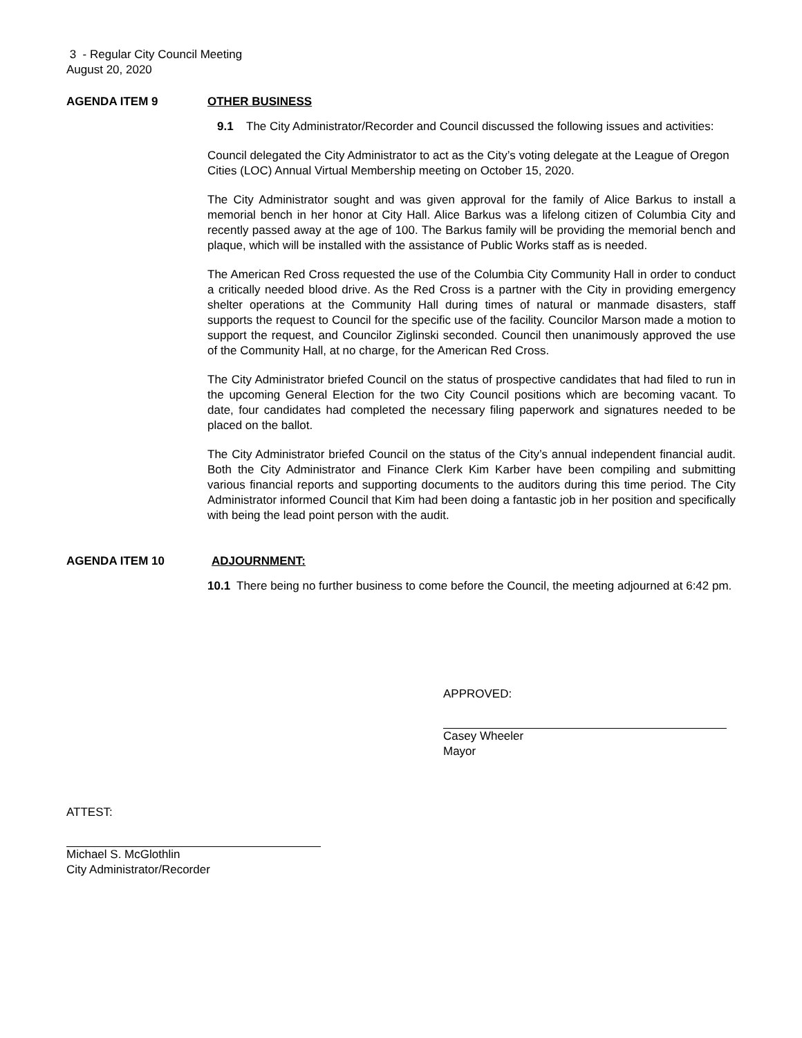3 - Regular City Council Meeting
August 20, 2020
AGENDA ITEM 9 OTHER BUSINESS
9.1 The City Administrator/Recorder and Council discussed the following issues and activities:
Council delegated the City Administrator to act as the City’s voting delegate at the League of Oregon Cities (LOC) Annual Virtual Membership meeting on October 15, 2020.
The City Administrator sought and was given approval for the family of Alice Barkus to install a memorial bench in her honor at City Hall. Alice Barkus was a lifelong citizen of Columbia City and recently passed away at the age of 100. The Barkus family will be providing the memorial bench and plaque, which will be installed with the assistance of Public Works staff as is needed.
The American Red Cross requested the use of the Columbia City Community Hall in order to conduct a critically needed blood drive. As the Red Cross is a partner with the City in providing emergency shelter operations at the Community Hall during times of natural or manmade disasters, staff supports the request to Council for the specific use of the facility. Councilor Marson made a motion to support the request, and Councilor Ziglinski seconded. Council then unanimously approved the use of the Community Hall, at no charge, for the American Red Cross.
The City Administrator briefed Council on the status of prospective candidates that had filed to run in the upcoming General Election for the two City Council positions which are becoming vacant. To date, four candidates had completed the necessary filing paperwork and signatures needed to be placed on the ballot.
The City Administrator briefed Council on the status of the City’s annual independent financial audit. Both the City Administrator and Finance Clerk Kim Karber have been compiling and submitting various financial reports and supporting documents to the auditors during this time period. The City Administrator informed Council that Kim had been doing a fantastic job in her position and specifically with being the lead point person with the audit.
AGENDA ITEM 10 ADJOURNMENT:
10.1 There being no further business to come before the Council, the meeting adjourned at 6:42 pm.
APPROVED:
Casey Wheeler
Mayor
ATTEST:
Michael S. McGlothlin
City Administrator/Recorder